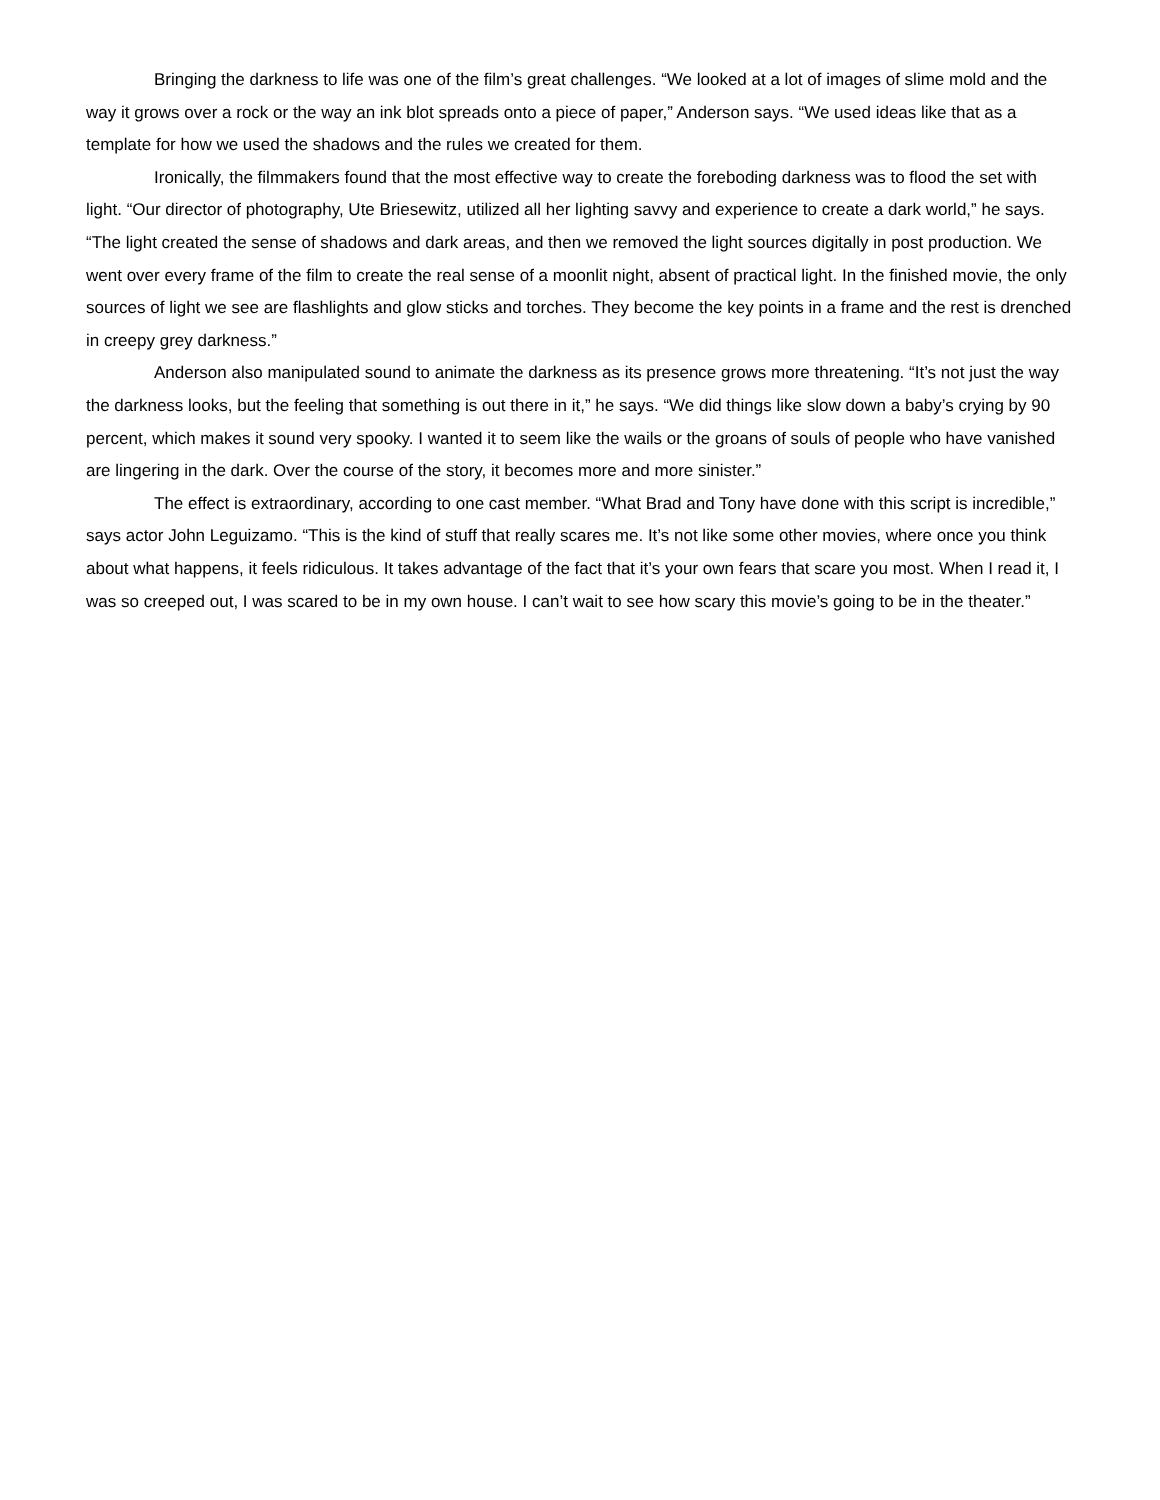Bringing the darkness to life was one of the film’s great challenges. “We looked at a lot of images of slime mold and the way it grows over a rock or the way an ink blot spreads onto a piece of paper,” Anderson says. “We used ideas like that as a template for how we used the shadows and the rules we created for them.
Ironically, the filmmakers found that the most effective way to create the foreboding darkness was to flood the set with light. “Our director of photography, Ute Briesewitz, utilized all her lighting savvy and experience to create a dark world,” he says. “The light created the sense of shadows and dark areas, and then we removed the light sources digitally in post production. We went over every frame of the film to create the real sense of a moonlit night, absent of practical light. In the finished movie, the only sources of light we see are flashlights and glow sticks and torches. They become the key points in a frame and the rest is drenched in creepy grey darkness.”
Anderson also manipulated sound to animate the darkness as its presence grows more threatening. “It’s not just the way the darkness looks, but the feeling that something is out there in it,” he says. “We did things like slow down a baby’s crying by 90 percent, which makes it sound very spooky. I wanted it to seem like the wails or the groans of souls of people who have vanished are lingering in the dark. Over the course of the story, it becomes more and more sinister.”
The effect is extraordinary, according to one cast member. “What Brad and Tony have done with this script is incredible,” says actor John Leguizamo. “This is the kind of stuff that really scares me. It’s not like some other movies, where once you think about what happens, it feels ridiculous. It takes advantage of the fact that it’s your own fears that scare you most. When I read it, I was so creeped out, I was scared to be in my own house. I can’t wait to see how scary this movie’s going to be in the theater.”